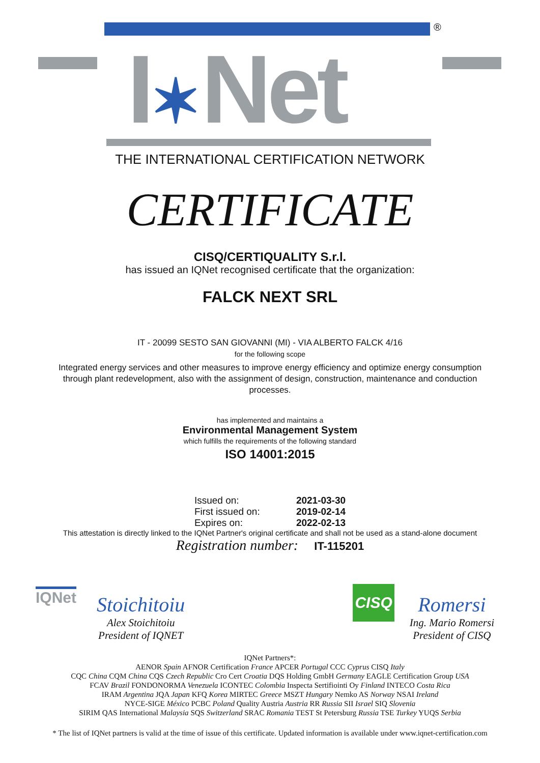®
I✶Net
THE INTERNATIONAL CERTIFICATION NETWORK
CERTIFICATE
CISQ/CERTIQUALITY S.r.l.
has issued an IQNet recognised certificate that the organization:
FALCK NEXT SRL
IT - 20099 SESTO SAN GIOVANNI (MI) - VIA ALBERTO FALCK 4/16
for the following scope
Integrated energy services and other measures to improve energy efficiency and optimize energy consumption through plant redevelopment, also with the assignment of design, construction, maintenance and conduction processes.
has implemented and maintains a
Environmental Management System
which fulfills the requirements of the following standard
ISO 14001:2015
| Issued on: | 2021-03-30 |
| First issued on: | 2019-02-14 |
| Expires on: | 2022-02-13 |
This attestation is directly linked to the IQNet Partner's original certificate and shall not be used as a stand-alone document
Registration number: IT-115201
IQNet
Stoichitoiu
Alex Stoichitoiu
President of IQNET
CISQ
Romersi
Ing. Mario Romersi
President of CISQ
IQNet Partners*:
AENOR Spain AFNOR Certification France APCER Portugal CCC Cyprus CISQ Italy
CQC China CQM China CQS Czech Republic Cro Cert Croatia DQS Holding GmbH Germany EAGLE Certification Group USA
FCAV Brazil FONDONORMA Venezuela ICONTEC Colombia Inspecta Sertifiointi Oy Finland INTECO Costa Rica
IRAM Argentina JQA Japan KFQ Korea MIRTEC Greece MSZT Hungary Nemko AS Norway NSAI Ireland
NYCE-SIGE México PCBC Poland Quality Austria Austria RR Russia SII Israel SIQ Slovenia
SIRIM QAS International Malaysia SQS Switzerland SRAC Romania TEST St Petersburg Russia TSE Turkey YUQS Serbia
* The list of IQNet partners is valid at the time of issue of this certificate. Updated information is available under www.iqnet-certification.com